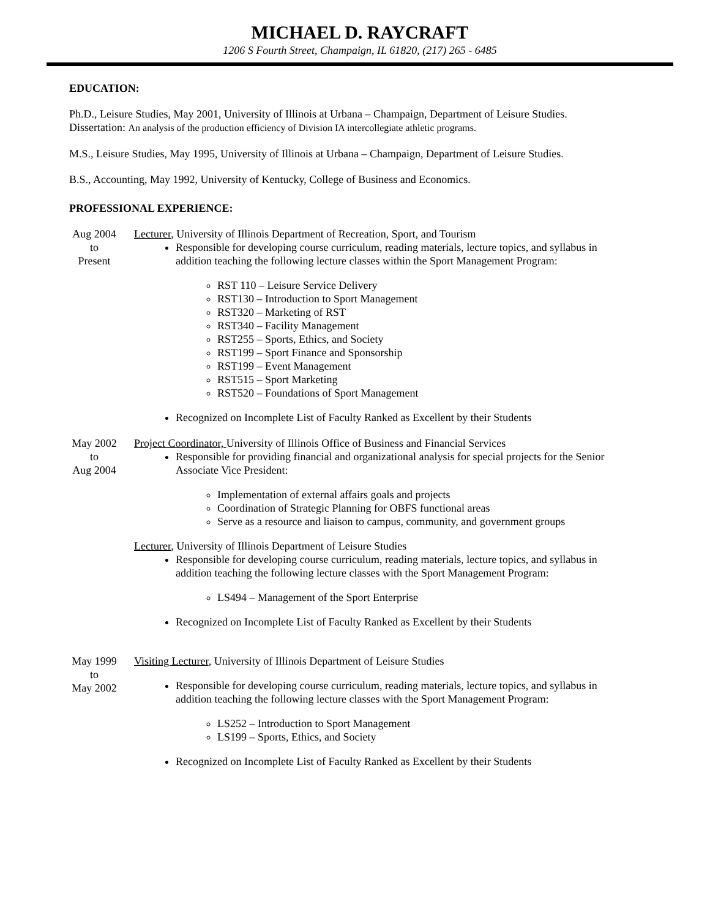MICHAEL D. RAYCRAFT
1206 S Fourth Street, Champaign, IL 61820, (217) 265 - 6485
EDUCATION:
Ph.D., Leisure Studies, May 2001, University of Illinois at Urbana – Champaign, Department of Leisure Studies.
Dissertation: An analysis of the production efficiency of Division IA intercollegiate athletic programs.
M.S., Leisure Studies, May 1995, University of Illinois at Urbana – Champaign, Department of Leisure Studies.
B.S., Accounting, May 1992, University of Kentucky, College of Business and Economics.
PROFESSIONAL EXPERIENCE:
Aug 2004
to
Present
Lecturer, University of Illinois Department of Recreation, Sport, and Tourism
Responsible for developing course curriculum, reading materials, lecture topics, and syllabus in addition teaching the following lecture classes within the Sport Management Program:
RST 110 – Leisure Service Delivery
RST130 – Introduction to Sport Management
RST320 – Marketing of RST
RST340 – Facility Management
RST255 – Sports, Ethics, and Society
RST199 – Sport Finance and Sponsorship
RST199 – Event Management
RST515 – Sport Marketing
RST520 – Foundations of Sport Management
Recognized on Incomplete List of Faculty Ranked as Excellent by their Students
May 2002
to
Aug 2004
Project Coordinator, University of Illinois Office of Business and Financial Services
Responsible for providing financial and organizational analysis for special projects for the Senior Associate Vice President:
Implementation of external affairs goals and projects
Coordination of Strategic Planning for OBFS functional areas
Serve as a resource and liaison to campus, community, and government groups
Lecturer, University of Illinois Department of Leisure Studies
Responsible for developing course curriculum, reading materials, lecture topics, and syllabus in addition teaching the following lecture classes with the Sport Management Program:
LS494 – Management of the Sport Enterprise
Recognized on Incomplete List of Faculty Ranked as Excellent by their Students
May 1999
to
May 2002
Visiting Lecturer, University of Illinois Department of Leisure Studies
Responsible for developing course curriculum, reading materials, lecture topics, and syllabus in addition teaching the following lecture classes with the Sport Management Program:
LS252 – Introduction to Sport Management
LS199 – Sports, Ethics, and Society
Recognized on Incomplete List of Faculty Ranked as Excellent by their Students